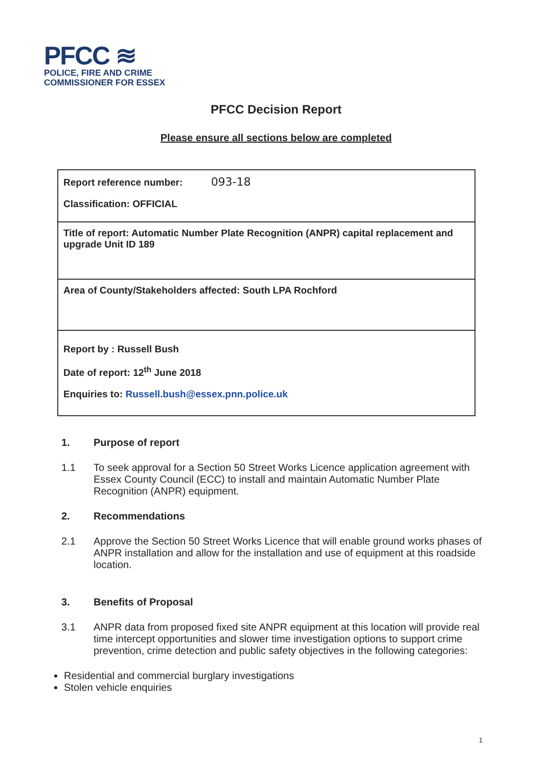PFCC ≋
POLICE, FIRE AND CRIME
COMMISSIONER FOR ESSEX
PFCC Decision Report
Please ensure all sections below are completed
| Report reference number: 093-18 Classification: OFFICIAL |
| Title of report: Automatic Number Plate Recognition (ANPR) capital replacement and upgrade Unit ID 189 |
| Area of County/Stakeholders affected: South LPA Rochford |
| Report by : Russell Bush Date of report: 12<sup>th</sup> June 2018 Enquiries to: Russell.bush@essex.pnn.police.uk |
1. Purpose of report
1.1 To seek approval for a Section 50 Street Works Licence application agreement with Essex County Council (ECC) to install and maintain Automatic Number Plate Recognition (ANPR) equipment.
2. Recommendations
2.1 Approve the Section 50 Street Works Licence that will enable ground works phases of ANPR installation and allow for the installation and use of equipment at this roadside location.
3. Benefits of Proposal
3.1 ANPR data from proposed fixed site ANPR equipment at this location will provide real time intercept opportunities and slower time investigation options to support crime prevention, crime detection and public safety objectives in the following categories:
Residential and commercial burglary investigations
Stolen vehicle enquiries
1